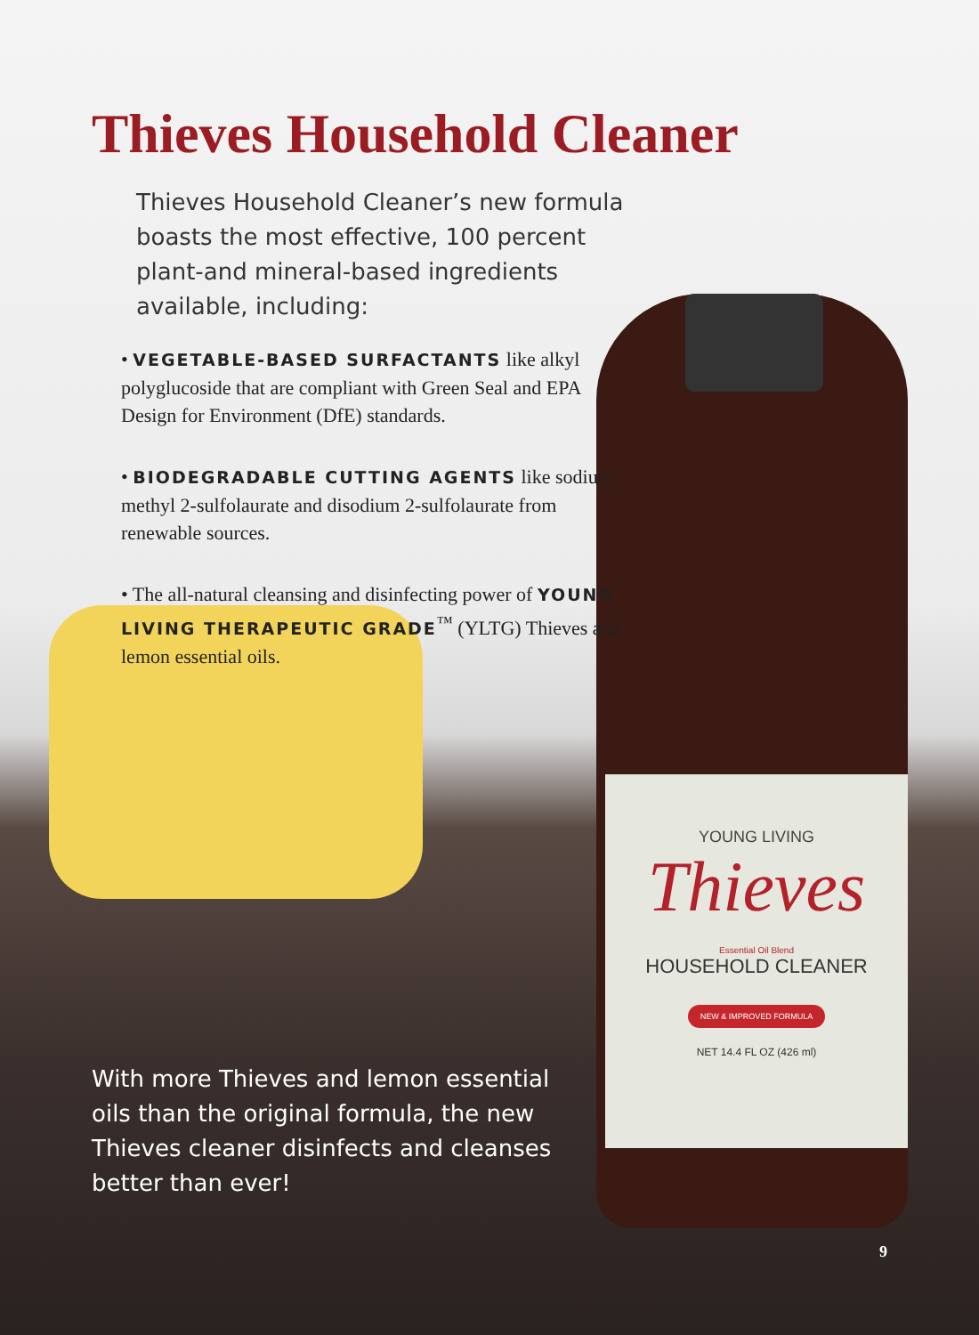YOUNG LIVING
Thieves
Essential Oil Blend
HOUSEHOLD CLEANER
NEW & IMPROVED FORMULA
NET 14.4 FL OZ (426 ml)
Thieves Household Cleaner
Thieves Household Cleaner’s new formula boasts the most effective, 100 percent plant-and mineral-based ingredients available, including:
• VEGETABLE-BASED SURFACTANTS like alkyl polyglucoside that are compliant with Green Seal and EPA Design for Environment (DfE) standards.
• BIODEGRADABLE CUTTING AGENTS like sodium methyl 2-sulfolaurate and disodium 2-sulfolaurate from renewable sources.
• The all-natural cleansing and disinfecting power of YOUNG LIVING THERAPEUTIC GRADE<sup>™</sup> (YLTG) Thieves and lemon essential oils.
With more Thieves and lemon essential oils than the original formula, the new Thieves cleaner disinfects and cleanses better than ever!
9